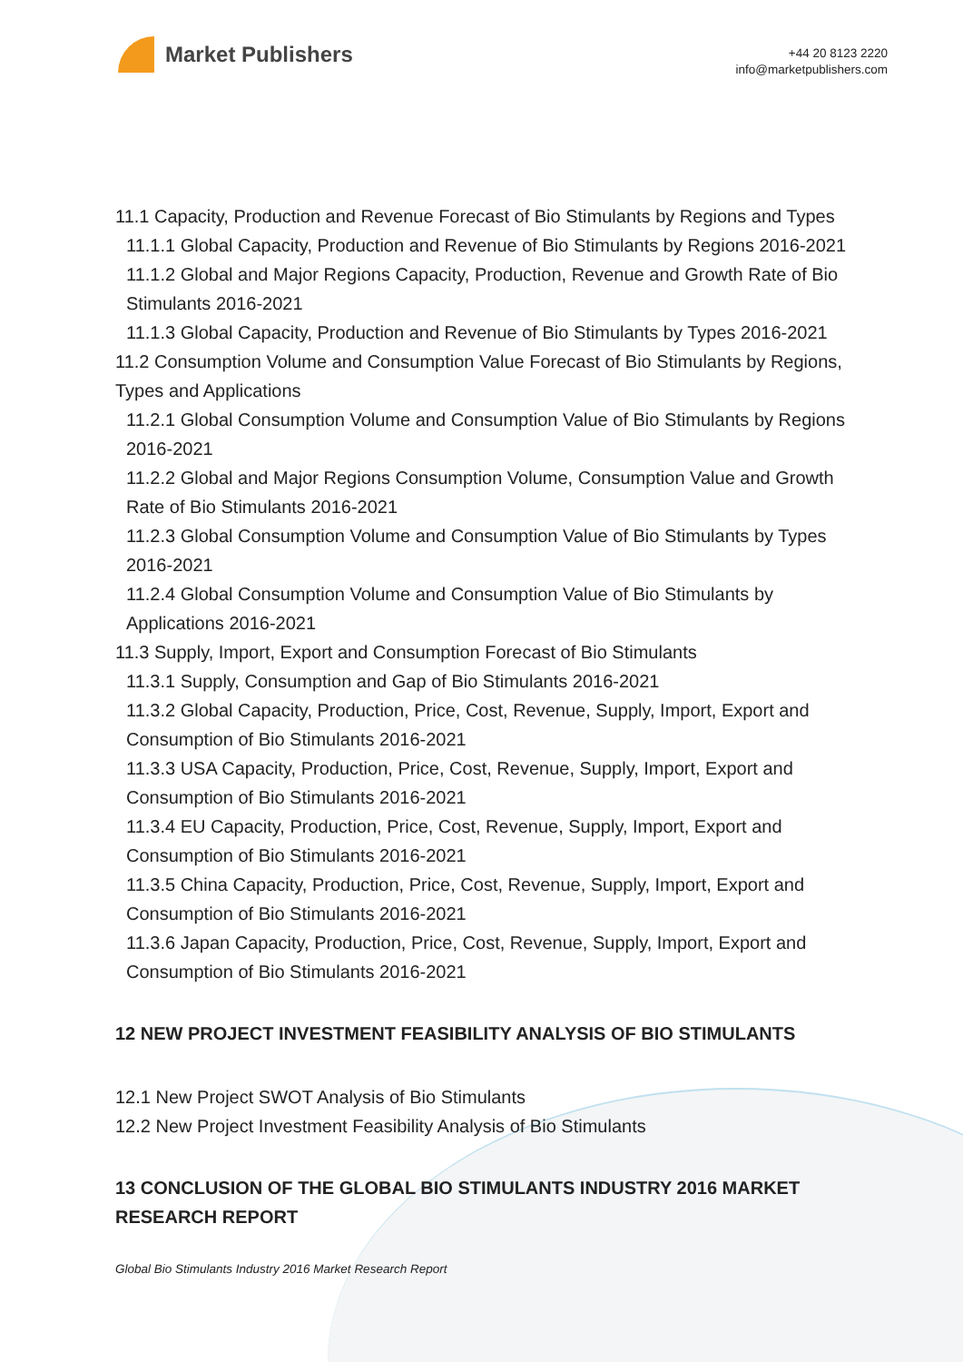Market Publishers
+44 20 8123 2220
info@marketpublishers.com
11.1 Capacity, Production and Revenue Forecast of Bio Stimulants by Regions and Types
11.1.1 Global Capacity, Production and Revenue of Bio Stimulants by Regions 2016-2021
11.1.2 Global and Major Regions Capacity, Production, Revenue and Growth Rate of Bio Stimulants 2016-2021
11.1.3 Global Capacity, Production and Revenue of Bio Stimulants by Types 2016-2021
11.2 Consumption Volume and Consumption Value Forecast of Bio Stimulants by Regions, Types and Applications
11.2.1 Global Consumption Volume and Consumption Value of Bio Stimulants by Regions 2016-2021
11.2.2 Global and Major Regions Consumption Volume, Consumption Value and Growth Rate of Bio Stimulants 2016-2021
11.2.3 Global Consumption Volume and Consumption Value of Bio Stimulants by Types 2016-2021
11.2.4 Global Consumption Volume and Consumption Value of Bio Stimulants by Applications 2016-2021
11.3 Supply, Import, Export and Consumption Forecast of Bio Stimulants
11.3.1 Supply, Consumption and Gap of Bio Stimulants 2016-2021
11.3.2 Global Capacity, Production, Price, Cost, Revenue, Supply, Import, Export and Consumption of Bio Stimulants 2016-2021
11.3.3 USA Capacity, Production, Price, Cost, Revenue, Supply, Import, Export and Consumption of Bio Stimulants 2016-2021
11.3.4 EU Capacity, Production, Price, Cost, Revenue, Supply, Import, Export and Consumption of Bio Stimulants 2016-2021
11.3.5 China Capacity, Production, Price, Cost, Revenue, Supply, Import, Export and Consumption of Bio Stimulants 2016-2021
11.3.6 Japan Capacity, Production, Price, Cost, Revenue, Supply, Import, Export and Consumption of Bio Stimulants 2016-2021
12 NEW PROJECT INVESTMENT FEASIBILITY ANALYSIS OF BIO STIMULANTS
12.1 New Project SWOT Analysis of Bio Stimulants
12.2 New Project Investment Feasibility Analysis of Bio Stimulants
13 CONCLUSION OF THE GLOBAL BIO STIMULANTS INDUSTRY 2016 MARKET RESEARCH REPORT
Global Bio Stimulants Industry 2016 Market Research Report